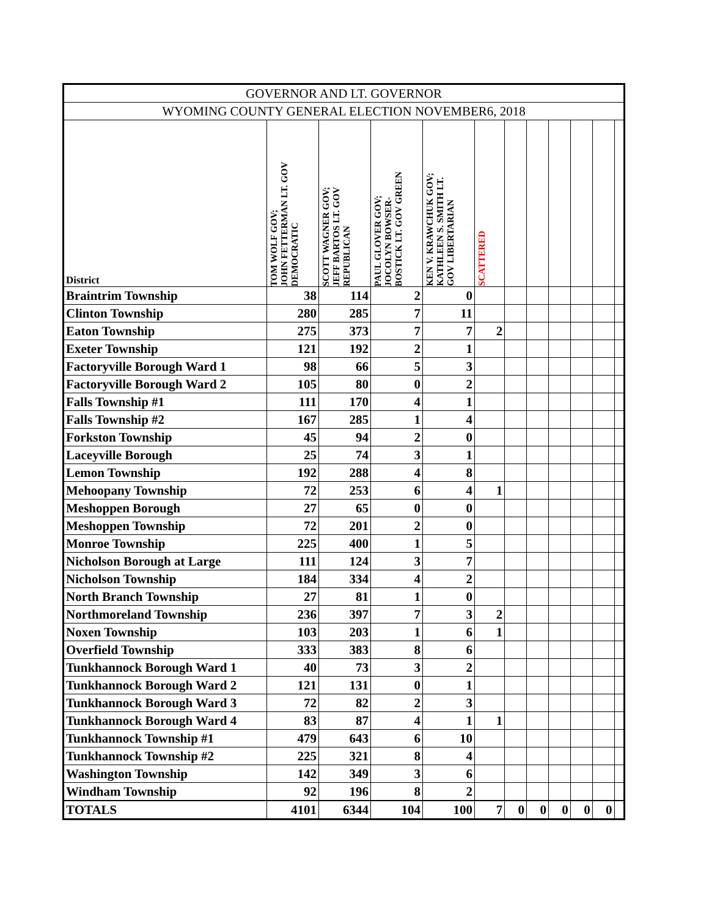| GOVERNOR AND LT. GOVERNOR | | | | | | | | | | | |
| WYOMING COUNTY GENERAL ELECTION NOVEMBER6, 2018 | | | | | | | | | | | |
| District | TOM WOLF GOV; JOHN FETTERMAN LT. GOV DEMOCRATIC | SCOTT WAGNER GOV; JEFF BARTOS LT. GOV REPUBLICAN | PAUL GLOVER GOV; JOCOLYN BOWSER- BOSTICK LT. GOV GREEN | KEN V. KRAWCHUK GOV; KATHLEEN S. SMITH LT. GOV LIBERTARIAN | SCATTERED | | | | | | |
| Braintrim Township | 38 | 114 | 2 | 0 | | | | | | | |
| Clinton Township | 280 | 285 | 7 | 11 | | | | | | | |
| Eaton Township | 275 | 373 | 7 | 7 | 2 | | | | | | |
| Exeter Township | 121 | 192 | 2 | 1 | | | | | | | |
| Factoryville Borough Ward 1 | 98 | 66 | 5 | 3 | | | | | | | |
| Factoryville Borough Ward 2 | 105 | 80 | 0 | 2 | | | | | | | |
| Falls Township #1 | 111 | 170 | 4 | 1 | | | | | | | |
| Falls Township #2 | 167 | 285 | 1 | 4 | | | | | | | |
| Forkston Township | 45 | 94 | 2 | 0 | | | | | | | |
| Laceyville Borough | 25 | 74 | 3 | 1 | | | | | | | |
| Lemon Township | 192 | 288 | 4 | 8 | | | | | | | |
| Mehoopany Township | 72 | 253 | 6 | 4 | 1 | | | | | | |
| Meshoppen Borough | 27 | 65 | 0 | 0 | | | | | | | |
| Meshoppen Township | 72 | 201 | 2 | 0 | | | | | | | |
| Monroe Township | 225 | 400 | 1 | 5 | | | | | | | |
| Nicholson Borough at Large | 111 | 124 | 3 | 7 | | | | | | | |
| Nicholson Township | 184 | 334 | 4 | 2 | | | | | | | |
| North Branch Township | 27 | 81 | 1 | 0 | | | | | | | |
| Northmoreland Township | 236 | 397 | 7 | 3 | 2 | | | | | | |
| Noxen Township | 103 | 203 | 1 | 6 | 1 | | | | | | |
| Overfield Township | 333 | 383 | 8 | 6 | | | | | | | |
| Tunkhannock Borough Ward 1 | 40 | 73 | 3 | 2 | | | | | | | |
| Tunkhannock Borough Ward 2 | 121 | 131 | 0 | 1 | | | | | | | |
| Tunkhannock Borough Ward 3 | 72 | 82 | 2 | 3 | | | | | | | |
| Tunkhannock Borough Ward 4 | 83 | 87 | 4 | 1 | 1 | | | | | | |
| Tunkhannock Township #1 | 479 | 643 | 6 | 10 | | | | | | | |
| Tunkhannock Township #2 | 225 | 321 | 8 | 4 | | | | | | | |
| Washington Township | 142 | 349 | 3 | 6 | | | | | | | |
| Windham Township | 92 | 196 | 8 | 2 | | | | | | | |
| TOTALS | 4101 | 6344 | 104 | 100 | 7 | 0 | 0 | 0 | 0 | 0 | |